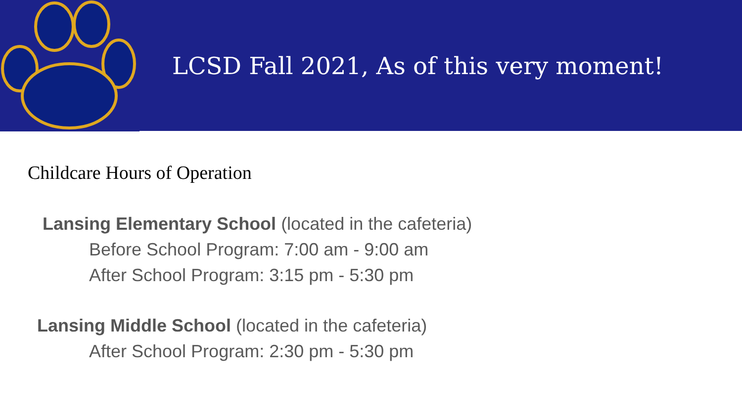LCSD Fall 2021, As of this very moment!
Childcare Hours of Operation
Lansing Elementary School (located in the cafeteria)
Before School Program: 7:00 am - 9:00 am
After School Program: 3:15 pm - 5:30 pm
Lansing Middle School (located in the cafeteria)
After School Program: 2:30 pm - 5:30 pm